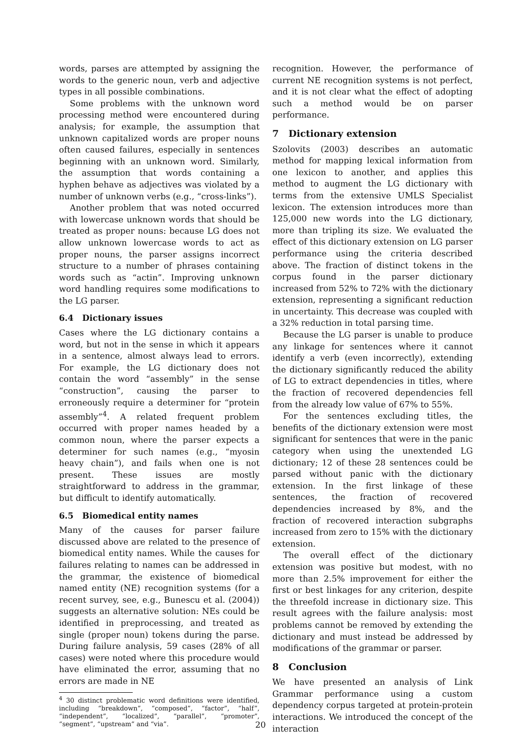words, parses are attempted by assigning the words to the generic noun, verb and adjective types in all possible combinations.
Some problems with the unknown word processing method were encountered during analysis; for example, the assumption that unknown capitalized words are proper nouns often caused failures, especially in sentences beginning with an unknown word. Similarly, the assumption that words containing a hyphen behave as adjectives was violated by a number of unknown verbs (e.g., “cross-links”).
Another problem that was noted occurred with lowercase unknown words that should be treated as proper nouns: because LG does not allow unknown lowercase words to act as proper nouns, the parser assigns incorrect structure to a number of phrases containing words such as “actin”. Improving unknown word handling requires some modifications to the LG parser.
6.4 Dictionary issues
Cases where the LG dictionary contains a word, but not in the sense in which it appears in a sentence, almost always lead to errors. For example, the LG dictionary does not contain the word “assembly” in the sense “construction”, causing the parser to erroneously require a determiner for “protein assembly”<sup>4</sup>. A related frequent problem occurred with proper names headed by a common noun, where the parser expects a determiner for such names (e.g., “myosin heavy chain”), and fails when one is not present. These issues are mostly straightforward to address in the grammar, but difficult to identify automatically.
6.5 Biomedical entity names
Many of the causes for parser failure discussed above are related to the presence of biomedical entity names. While the causes for failures relating to names can be addressed in the grammar, the existence of biomedical named entity (NE) recognition systems (for a recent survey, see, e.g., Bunescu et al. (2004)) suggests an alternative solution: NEs could be identified in preprocessing, and treated as single (proper noun) tokens during the parse. During failure analysis, 59 cases (28% of all cases) were noted where this procedure would have eliminated the error, assuming that no errors are made in NE
<sup>4</sup> 30 distinct problematic word definitions were identified, including “breakdown”, “composed”, “factor”, “half”, “independent”, “localized”, “parallel”, “promoter”, “segment”, “upstream” and “via”.
recognition. However, the performance of current NE recognition systems is not perfect, and it is not clear what the effect of adopting such a method would be on parser performance.
7 Dictionary extension
Szolovits (2003) describes an automatic method for mapping lexical information from one lexicon to another, and applies this method to augment the LG dictionary with terms from the extensive UMLS Specialist lexicon. The extension introduces more than 125,000 new words into the LG dictionary, more than tripling its size. We evaluated the effect of this dictionary extension on LG parser performance using the criteria described above. The fraction of distinct tokens in the corpus found in the parser dictionary increased from 52% to 72% with the dictionary extension, representing a significant reduction in uncertainty. This decrease was coupled with a 32% reduction in total parsing time.
Because the LG parser is unable to produce any linkage for sentences where it cannot identify a verb (even incorrectly), extending the dictionary significantly reduced the ability of LG to extract dependencies in titles, where the fraction of recovered dependencies fell from the already low value of 67% to 55%.
For the sentences excluding titles, the benefits of the dictionary extension were most significant for sentences that were in the panic category when using the unextended LG dictionary; 12 of these 28 sentences could be parsed without panic with the dictionary extension. In the first linkage of these sentences, the fraction of recovered dependencies increased by 8%, and the fraction of recovered interaction subgraphs increased from zero to 15% with the dictionary extension.
The overall effect of the dictionary extension was positive but modest, with no more than 2.5% improvement for either the first or best linkages for any criterion, despite the threefold increase in dictionary size. This result agrees with the failure analysis: most problems cannot be removed by extending the dictionary and must instead be addressed by modifications of the grammar or parser.
8 Conclusion
We have presented an analysis of Link Grammar performance using a custom dependency corpus targeted at protein-protein interactions. We introduced the concept of the interaction
20